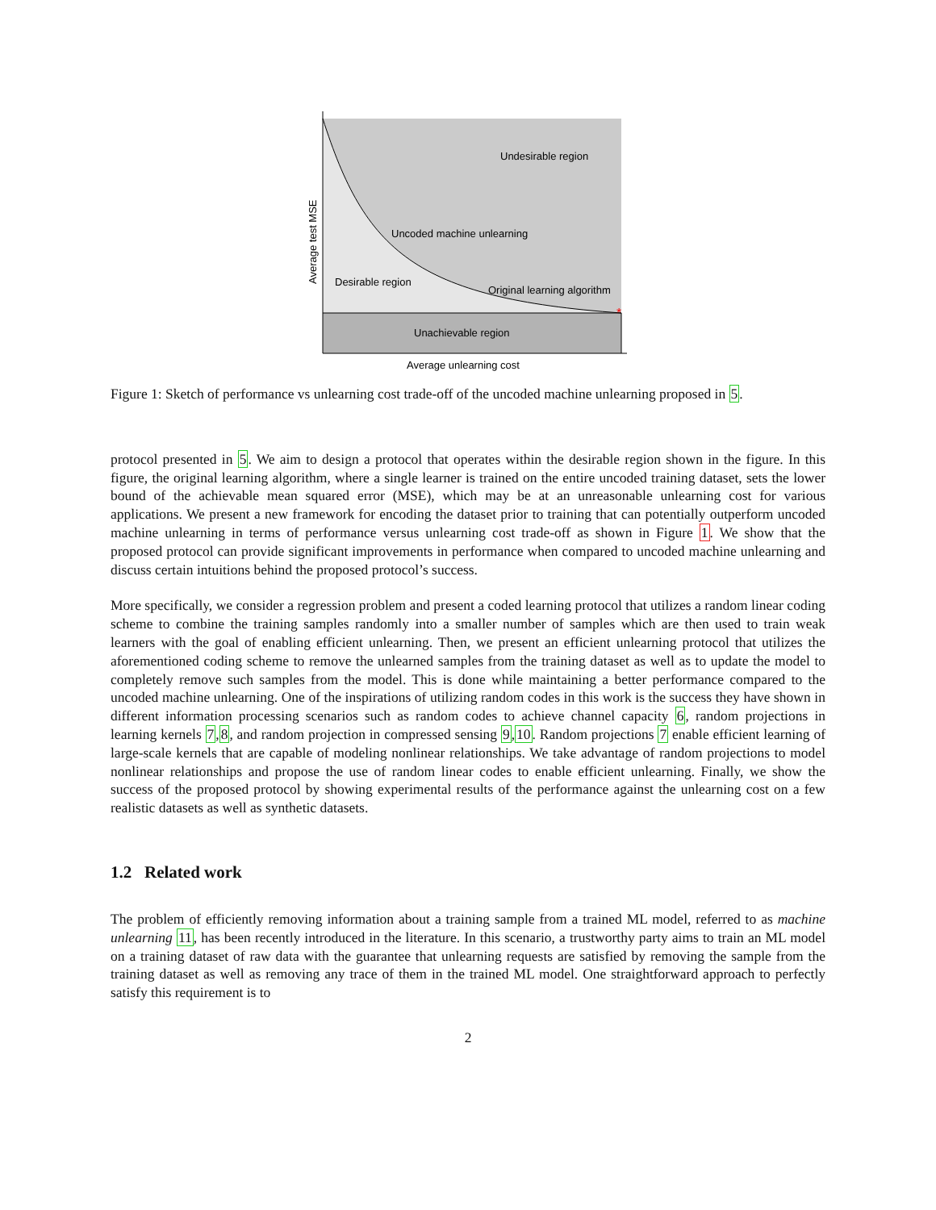Undesirable region
Uncoded machine unlearning
Desirable region
Original learning algorithm
Unachievable region
Average unlearning cost
Average test MSE
*
Figure 1: Sketch of performance vs unlearning cost trade-off of the uncoded machine unlearning proposed in 5.
protocol presented in 5. We aim to design a protocol that operates within the desirable region shown in the figure. In this figure, the original learning algorithm, where a single learner is trained on the entire uncoded training dataset, sets the lower bound of the achievable mean squared error (MSE), which may be at an unreasonable unlearning cost for various applications. We present a new framework for encoding the dataset prior to training that can potentially outperform uncoded machine unlearning in terms of performance versus unlearning cost trade-off as shown in Figure 1. We show that the proposed protocol can provide significant improvements in performance when compared to uncoded machine unlearning and discuss certain intuitions behind the proposed protocol’s success.
More specifically, we consider a regression problem and present a coded learning protocol that utilizes a random linear coding scheme to combine the training samples randomly into a smaller number of samples which are then used to train weak learners with the goal of enabling efficient unlearning. Then, we present an efficient unlearning protocol that utilizes the aforementioned coding scheme to remove the unlearned samples from the training dataset as well as to update the model to completely remove such samples from the model. This is done while maintaining a better performance compared to the uncoded machine unlearning. One of the inspirations of utilizing random codes in this work is the success they have shown in different information processing scenarios such as random codes to achieve channel capacity 6, random projections in learning kernels 7,8, and random projection in compressed sensing 9,10. Random projections 7 enable efficient learning of large-scale kernels that are capable of modeling nonlinear relationships. We take advantage of random projections to model nonlinear relationships and propose the use of random linear codes to enable efficient unlearning. Finally, we show the success of the proposed protocol by showing experimental results of the performance against the unlearning cost on a few realistic datasets as well as synthetic datasets.
1.2 Related work
The problem of efficiently removing information about a training sample from a trained ML model, referred to as machine unlearning 11, has been recently introduced in the literature. In this scenario, a trustworthy party aims to train an ML model on a training dataset of raw data with the guarantee that unlearning requests are satisfied by removing the sample from the training dataset as well as removing any trace of them in the trained ML model. One straightforward approach to perfectly satisfy this requirement is to
2